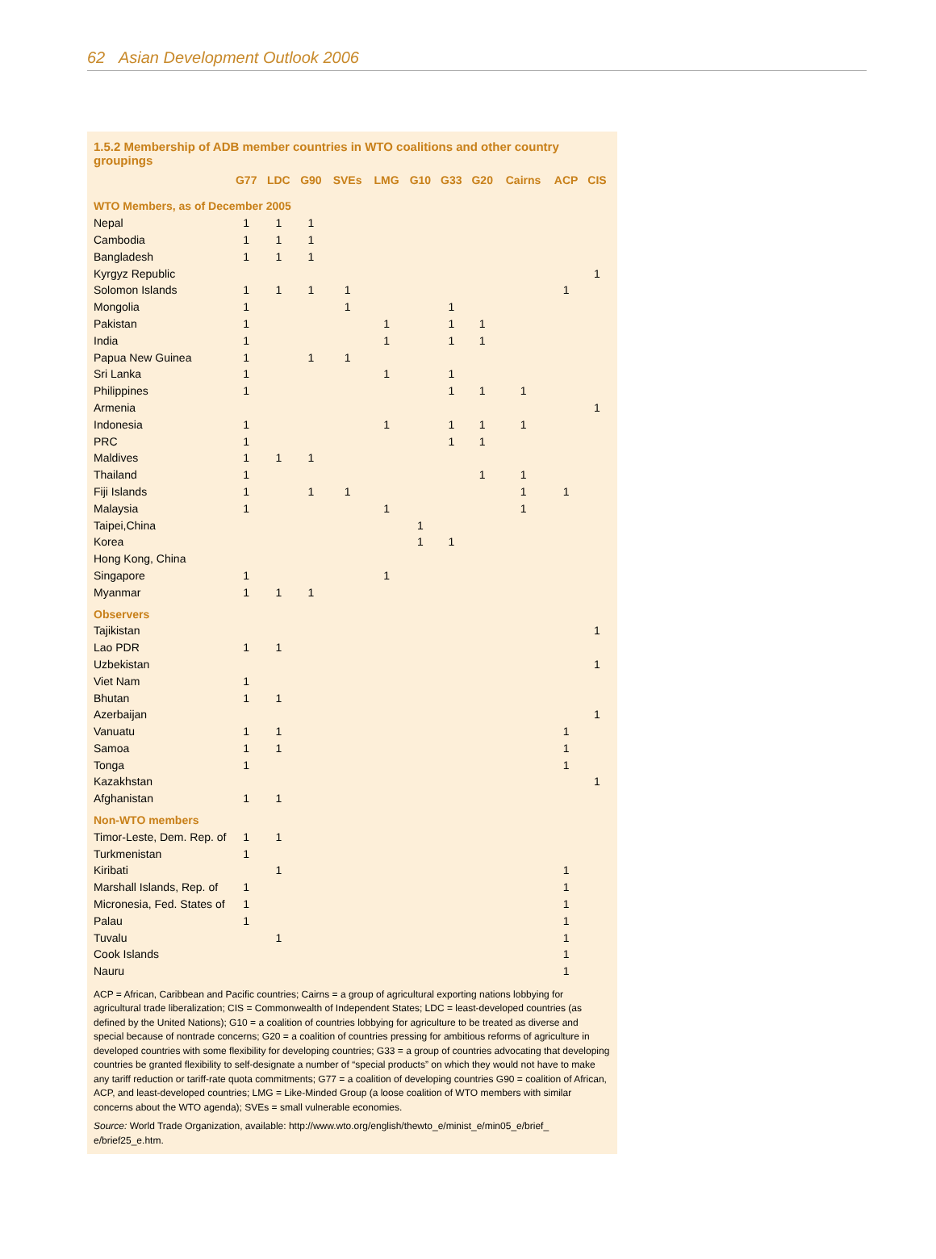62 Asian Development Outlook 2006
1.5.2 Membership of ADB member countries in WTO coalitions and other country groupings
| | G77 | LDC | G90 | SVEs | LMG | G10 | G33 | G20 | Cairns | ACP | CIS |
| --- | --- | --- | --- | --- | --- | --- | --- | --- | --- | --- | --- |
| WTO Members, as of December 2005 | | | | | | | | | | | |
| Nepal | 1 | 1 | 1 | | | | | | | | |
| Cambodia | 1 | 1 | 1 | | | | | | | | |
| Bangladesh | 1 | 1 | 1 | | | | | | | | |
| Kyrgyz Republic | | | | | | | | | | | 1 |
| Solomon Islands | 1 | 1 | 1 | 1 | | | | | | 1 | |
| Mongolia | 1 | | | 1 | | | 1 | | | | |
| Pakistan | 1 | | | | 1 | | 1 | 1 | | | |
| India | 1 | | | | 1 | | 1 | 1 | | | |
| Papua New Guinea | 1 | | 1 | 1 | | | | | | | |
| Sri Lanka | 1 | | | | 1 | | 1 | | | | |
| Philippines | 1 | | | | | | 1 | 1 | 1 | | |
| Armenia | | | | | | | | | | | 1 |
| Indonesia | 1 | | | | 1 | | 1 | 1 | 1 | | |
| PRC | 1 | | | | | | 1 | 1 | | | |
| Maldives | 1 | 1 | 1 | | | | | | | | |
| Thailand | 1 | | | | | | | 1 | 1 | | |
| Fiji Islands | 1 | | 1 | 1 | | | | | 1 | 1 | |
| Malaysia | 1 | | | | 1 | | | | 1 | | |
| Taipei,China | | | | | | 1 | | | | | |
| Korea | | | | | | 1 | 1 | | | | |
| Hong Kong, China | | | | | | | | | | | |
| Singapore | 1 | | | | 1 | | | | | | |
| Myanmar | 1 | 1 | 1 | | | | | | | | |
| Observers | | | | | | | | | | | |
| Tajikistan | | | | | | | | | | | 1 |
| Lao PDR | 1 | 1 | | | | | | | | | |
| Uzbekistan | | | | | | | | | | | 1 |
| Viet Nam | 1 | | | | | | | | | | |
| Bhutan | 1 | 1 | | | | | | | | | |
| Azerbaijan | | | | | | | | | | | 1 |
| Vanuatu | 1 | 1 | | | | | | | | 1 | |
| Samoa | 1 | 1 | | | | | | | | 1 | |
| Tonga | 1 | | | | | | | | | 1 | |
| Kazakhstan | | | | | | | | | | | 1 |
| Afghanistan | 1 | 1 | | | | | | | | | |
| Non-WTO members | | | | | | | | | | | |
| Timor-Leste, Dem. Rep. of | 1 | 1 | | | | | | | | | |
| Turkmenistan | 1 | | | | | | | | | | |
| Kiribati | | 1 | | | | | | | | 1 | |
| Marshall Islands, Rep. of | 1 | | | | | | | | | 1 | |
| Micronesia, Fed. States of | 1 | | | | | | | | | 1 | |
| Palau | 1 | | | | | | | | | 1 | |
| Tuvalu | | 1 | | | | | | | | 1 | |
| Cook Islands | | | | | | | | | | 1 | |
| Nauru | | | | | | | | | | 1 | |
ACP = African, Caribbean and Pacific countries; Cairns = a group of agricultural exporting nations lobbying for agricultural trade liberalization; CIS = Commonwealth of Independent States; LDC = least-developed countries (as defined by the United Nations); G10 = a coalition of countries lobbying for agriculture to be treated as diverse and special because of nontrade concerns; G20 = a coalition of countries pressing for ambitious reforms of agriculture in developed countries with some flexibility for developing countries; G33 = a group of countries advocating that developing countries be granted flexibility to self-designate a number of “special products” on which they would not have to make any tariff reduction or tariff-rate quota commitments; G77 = a coalition of developing countries G90 = coalition of African, ACP, and least-developed countries; LMG = Like-Minded Group (a loose coalition of WTO members with similar concerns about the WTO agenda); SVEs = small vulnerable economies.
Source: World Trade Organization, available: http://www.wto.org/english/thewto_e/minist_e/min05_e/brief_ e/brief25_e.htm.